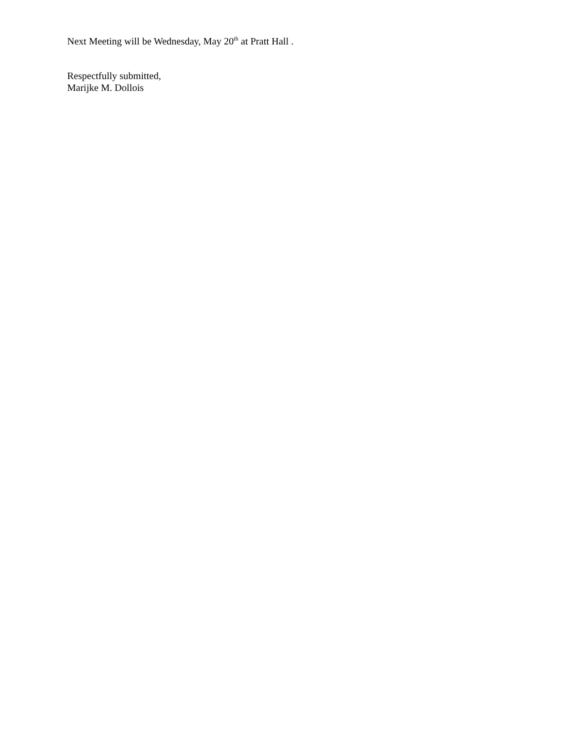Next Meeting will be Wednesday, May 20<sup>th</sup> at Pratt Hall .
Respectfully submitted,
Marijke M. Dollois